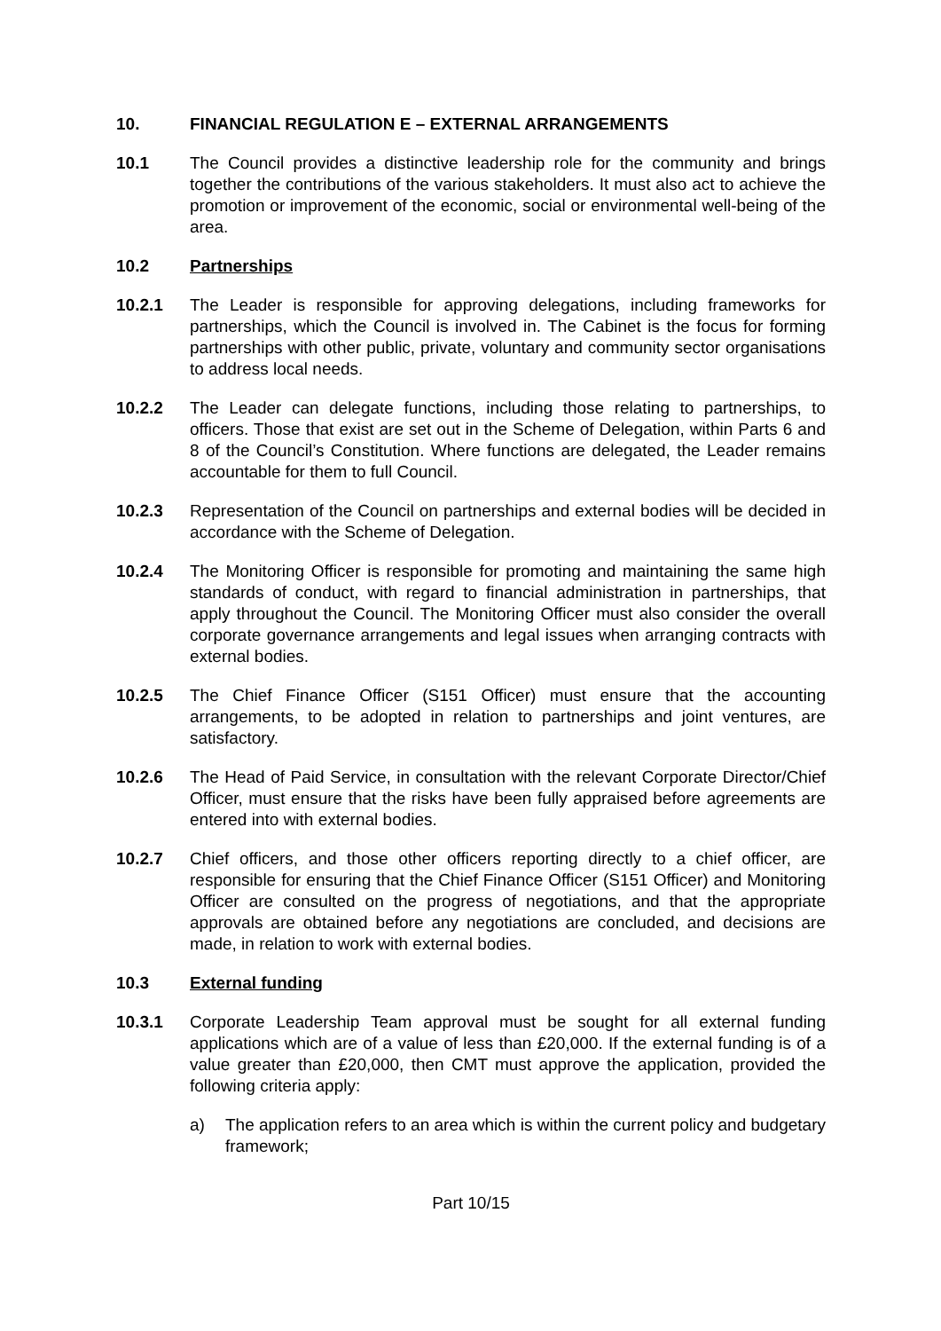10. FINANCIAL REGULATION E – EXTERNAL ARRANGEMENTS
10.1 The Council provides a distinctive leadership role for the community and brings together the contributions of the various stakeholders. It must also act to achieve the promotion or improvement of the economic, social or environmental well-being of the area.
10.2 Partnerships
10.2.1 The Leader is responsible for approving delegations, including frameworks for partnerships, which the Council is involved in. The Cabinet is the focus for forming partnerships with other public, private, voluntary and community sector organisations to address local needs.
10.2.2 The Leader can delegate functions, including those relating to partnerships, to officers. Those that exist are set out in the Scheme of Delegation, within Parts 6 and 8 of the Council’s Constitution. Where functions are delegated, the Leader remains accountable for them to full Council.
10.2.3 Representation of the Council on partnerships and external bodies will be decided in accordance with the Scheme of Delegation.
10.2.4 The Monitoring Officer is responsible for promoting and maintaining the same high standards of conduct, with regard to financial administration in partnerships, that apply throughout the Council. The Monitoring Officer must also consider the overall corporate governance arrangements and legal issues when arranging contracts with external bodies.
10.2.5 The Chief Finance Officer (S151 Officer) must ensure that the accounting arrangements, to be adopted in relation to partnerships and joint ventures, are satisfactory.
10.2.6 The Head of Paid Service, in consultation with the relevant Corporate Director/Chief Officer, must ensure that the risks have been fully appraised before agreements are entered into with external bodies.
10.2.7 Chief officers, and those other officers reporting directly to a chief officer, are responsible for ensuring that the Chief Finance Officer (S151 Officer) and Monitoring Officer are consulted on the progress of negotiations, and that the appropriate approvals are obtained before any negotiations are concluded, and decisions are made, in relation to work with external bodies.
10.3 External funding
10.3.1 Corporate Leadership Team approval must be sought for all external funding applications which are of a value of less than £20,000. If the external funding is of a value greater than £20,000, then CMT must approve the application, provided the following criteria apply:
a) The application refers to an area which is within the current policy and budgetary framework;
Part 10/15